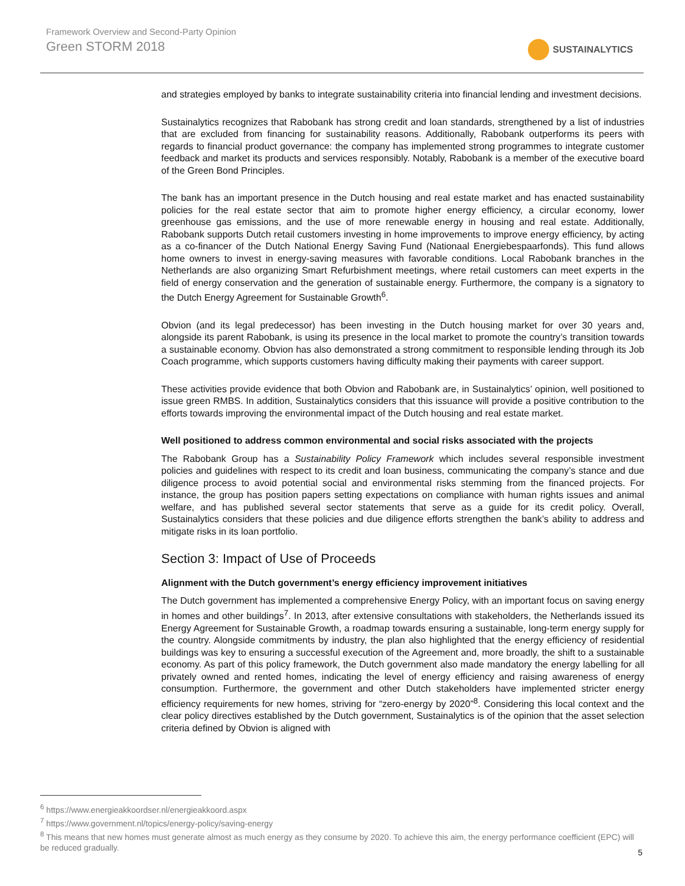Framework Overview and Second-Party Opinion
Green STORM 2018
SUSTAINALYTICS
and strategies employed by banks to integrate sustainability criteria into financial lending and investment decisions.
Sustainalytics recognizes that Rabobank has strong credit and loan standards, strengthened by a list of industries that are excluded from financing for sustainability reasons. Additionally, Rabobank outperforms its peers with regards to financial product governance: the company has implemented strong programmes to integrate customer feedback and market its products and services responsibly. Notably, Rabobank is a member of the executive board of the Green Bond Principles.
The bank has an important presence in the Dutch housing and real estate market and has enacted sustainability policies for the real estate sector that aim to promote higher energy efficiency, a circular economy, lower greenhouse gas emissions, and the use of more renewable energy in housing and real estate. Additionally, Rabobank supports Dutch retail customers investing in home improvements to improve energy efficiency, by acting as a co-financer of the Dutch National Energy Saving Fund (Nationaal Energiebespaarfonds). This fund allows home owners to invest in energy-saving measures with favorable conditions. Local Rabobank branches in the Netherlands are also organizing Smart Refurbishment meetings, where retail customers can meet experts in the field of energy conservation and the generation of sustainable energy. Furthermore, the company is a signatory to the Dutch Energy Agreement for Sustainable Growth<sup>6</sup>.
Obvion (and its legal predecessor) has been investing in the Dutch housing market for over 30 years and, alongside its parent Rabobank, is using its presence in the local market to promote the country’s transition towards a sustainable economy. Obvion has also demonstrated a strong commitment to responsible lending through its Job Coach programme, which supports customers having difficulty making their payments with career support.
These activities provide evidence that both Obvion and Rabobank are, in Sustainalytics’ opinion, well positioned to issue green RMBS. In addition, Sustainalytics considers that this issuance will provide a positive contribution to the efforts towards improving the environmental impact of the Dutch housing and real estate market.
Well positioned to address common environmental and social risks associated with the projects
The Rabobank Group has a Sustainability Policy Framework which includes several responsible investment policies and guidelines with respect to its credit and loan business, communicating the company’s stance and due diligence process to avoid potential social and environmental risks stemming from the financed projects. For instance, the group has position papers setting expectations on compliance with human rights issues and animal welfare, and has published several sector statements that serve as a guide for its credit policy. Overall, Sustainalytics considers that these policies and due diligence efforts strengthen the bank’s ability to address and mitigate risks in its loan portfolio.
Section 3: Impact of Use of Proceeds
Alignment with the Dutch government’s energy efficiency improvement initiatives
The Dutch government has implemented a comprehensive Energy Policy, with an important focus on saving energy in homes and other buildings<sup>7</sup>. In 2013, after extensive consultations with stakeholders, the Netherlands issued its Energy Agreement for Sustainable Growth, a roadmap towards ensuring a sustainable, long-term energy supply for the country. Alongside commitments by industry, the plan also highlighted that the energy efficiency of residential buildings was key to ensuring a successful execution of the Agreement and, more broadly, the shift to a sustainable economy. As part of this policy framework, the Dutch government also made mandatory the energy labelling for all privately owned and rented homes, indicating the level of energy efficiency and raising awareness of energy consumption. Furthermore, the government and other Dutch stakeholders have implemented stricter energy efficiency requirements for new homes, striving for “zero-energy by 2020”<sup>8</sup>. Considering this local context and the clear policy directives established by the Dutch government, Sustainalytics is of the opinion that the asset selection criteria defined by Obvion is aligned with
<sup>6</sup> https://www.energieakkoordser.nl/energieakkoord.aspx
<sup>7</sup> https://www.government.nl/topics/energy-policy/saving-energy
<sup>8</sup> This means that new homes must generate almost as much energy as they consume by 2020. To achieve this aim, the energy performance coefficient (EPC) will be reduced gradually.
5